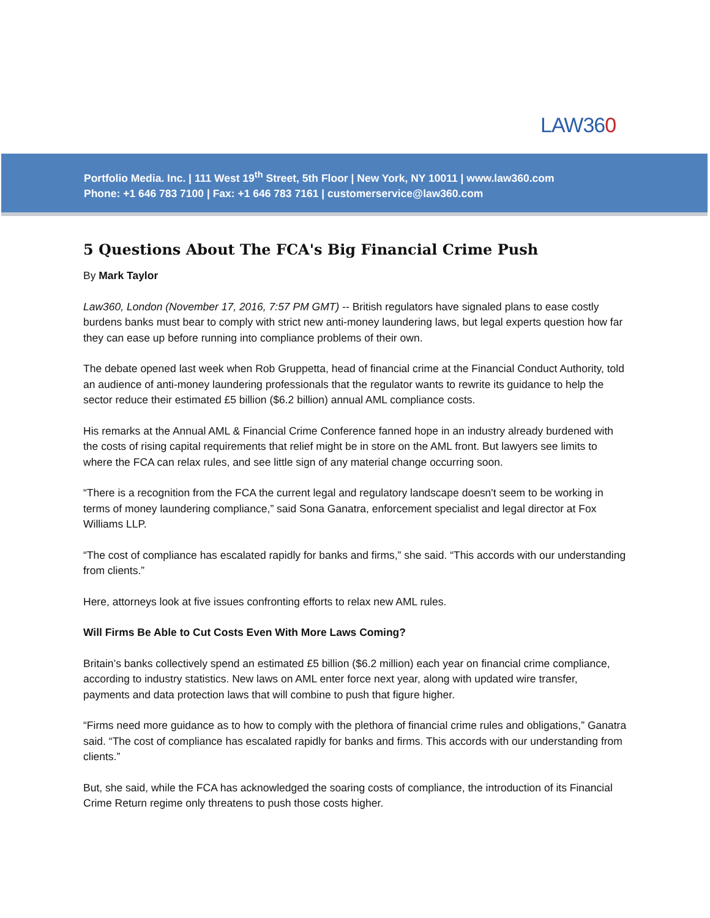LAW360
Portfolio Media. Inc. | 111 West 19<sup>th</sup> Street, 5th Floor | New York, NY 10011 | www.law360.com
Phone: +1 646 783 7100 | Fax: +1 646 783 7161 | customerservice@law360.com
5 Questions About The FCA's Big Financial Crime Push
By Mark Taylor
Law360, London (November 17, 2016, 7:57 PM GMT) -- British regulators have signaled plans to ease costly burdens banks must bear to comply with strict new anti-money laundering laws, but legal experts question how far they can ease up before running into compliance problems of their own.
The debate opened last week when Rob Gruppetta, head of financial crime at the Financial Conduct Authority, told an audience of anti-money laundering professionals that the regulator wants to rewrite its guidance to help the sector reduce their estimated £5 billion ($6.2 billion) annual AML compliance costs.
His remarks at the Annual AML & Financial Crime Conference fanned hope in an industry already burdened with the costs of rising capital requirements that relief might be in store on the AML front. But lawyers see limits to where the FCA can relax rules, and see little sign of any material change occurring soon.
“There is a recognition from the FCA the current legal and regulatory landscape doesn't seem to be working in terms of money laundering compliance,” said Sona Ganatra, enforcement specialist and legal director at Fox Williams LLP.
“The cost of compliance has escalated rapidly for banks and firms,” she said. “This accords with our understanding from clients.”
Here, attorneys look at five issues confronting efforts to relax new AML rules.
Will Firms Be Able to Cut Costs Even With More Laws Coming?
Britain’s banks collectively spend an estimated £5 billion ($6.2 million) each year on financial crime compliance, according to industry statistics. New laws on AML enter force next year, along with updated wire transfer, payments and data protection laws that will combine to push that figure higher.
“Firms need more guidance as to how to comply with the plethora of financial crime rules and obligations,” Ganatra said. “The cost of compliance has escalated rapidly for banks and firms. This accords with our understanding from clients.”
But, she said, while the FCA has acknowledged the soaring costs of compliance, the introduction of its Financial Crime Return regime only threatens to push those costs higher.